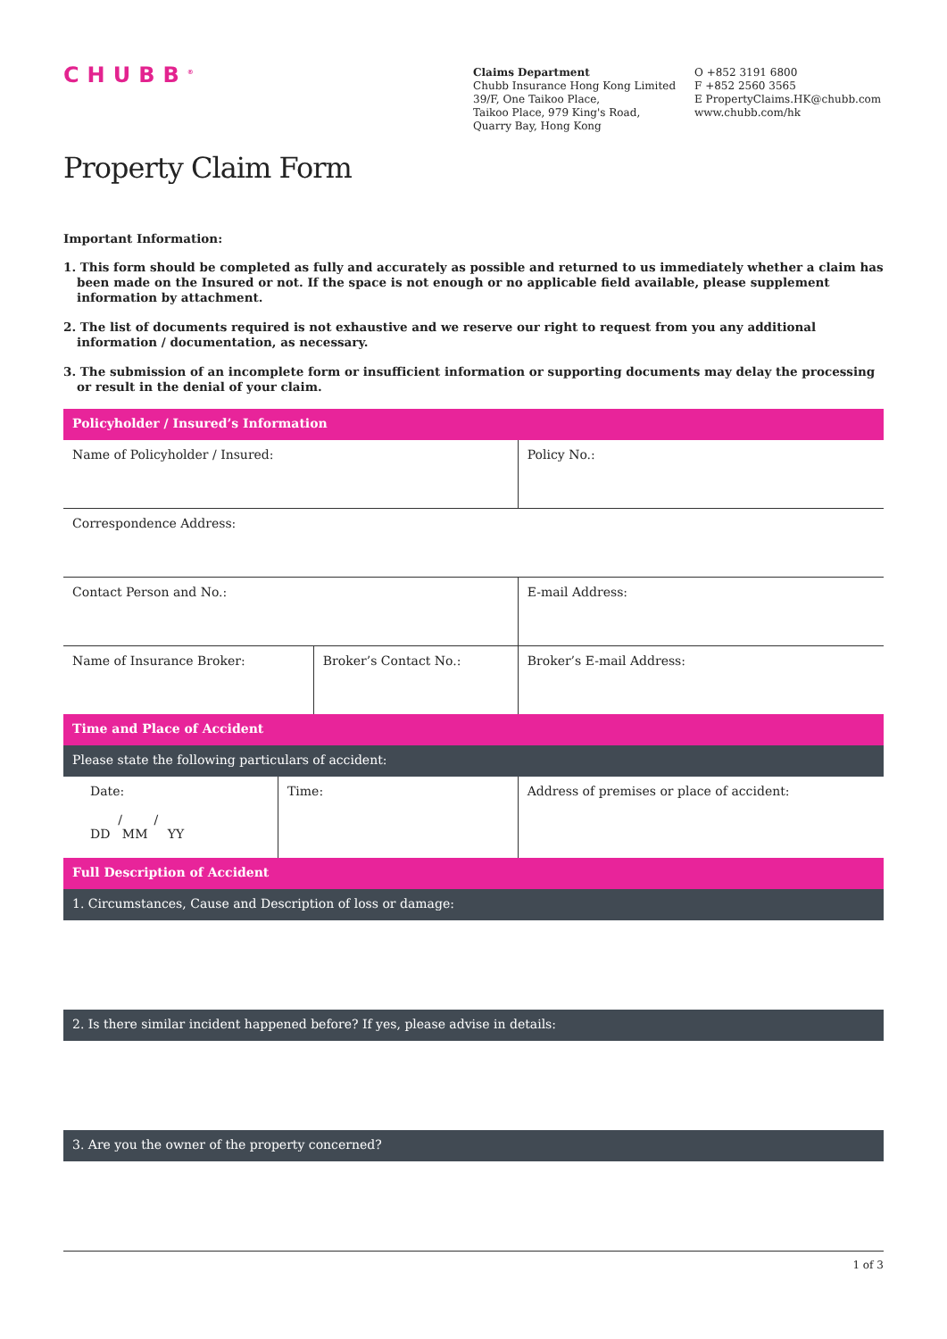CHUBB<sup>®</sup>
Claims Department
Chubb Insurance Hong Kong Limited
39/F, One Taikoo Place,
Taikoo Place, 979 King's Road,
Quarry Bay, Hong Kong
O +852 3191 6800
F +852 2560 3565
E PropertyClaims.HK@chubb.com
www.chubb.com/hk
Property Claim Form
Important Information:
1. This form should be completed as fully and accurately as possible and returned to us immediately whether a claim has been made on the Insured or not. If the space is not enough or no applicable field available, please supplement information by attachment.
2. The list of documents required is not exhaustive and we reserve our right to request from you any additional information / documentation, as necessary.
3. The submission of an incomplete form or insufficient information or supporting documents may delay the processing or result in the denial of your claim.
| Policyholder / Insured’s Information | | | | | |
| Name of Policyholder / Insured: | | | | Policy No.: | |
| Correspondence Address: | | | | | |
| Contact Person and No.: | | | | E-mail Address: | |
| Name of Insurance Broker: | | Broker’s Contact No.: | | | Broker’s E-mail Address: |
| Time and Place of Accident | | | | | |
| Please state the following particulars of accident: | | | | | |
| Date: / / DD MM YY | Time: | | Address of premises or place of accident: | | |
| Full Description of Accident | | | | | |
| 1. Circumstances, Cause and Description of loss or damage: | | | | | |
| 2. Is there similar incident happened before? If yes, please advise in details: | | | | | |
| 3. Are you the owner of the property concerned? | | | | | |
1 of 3